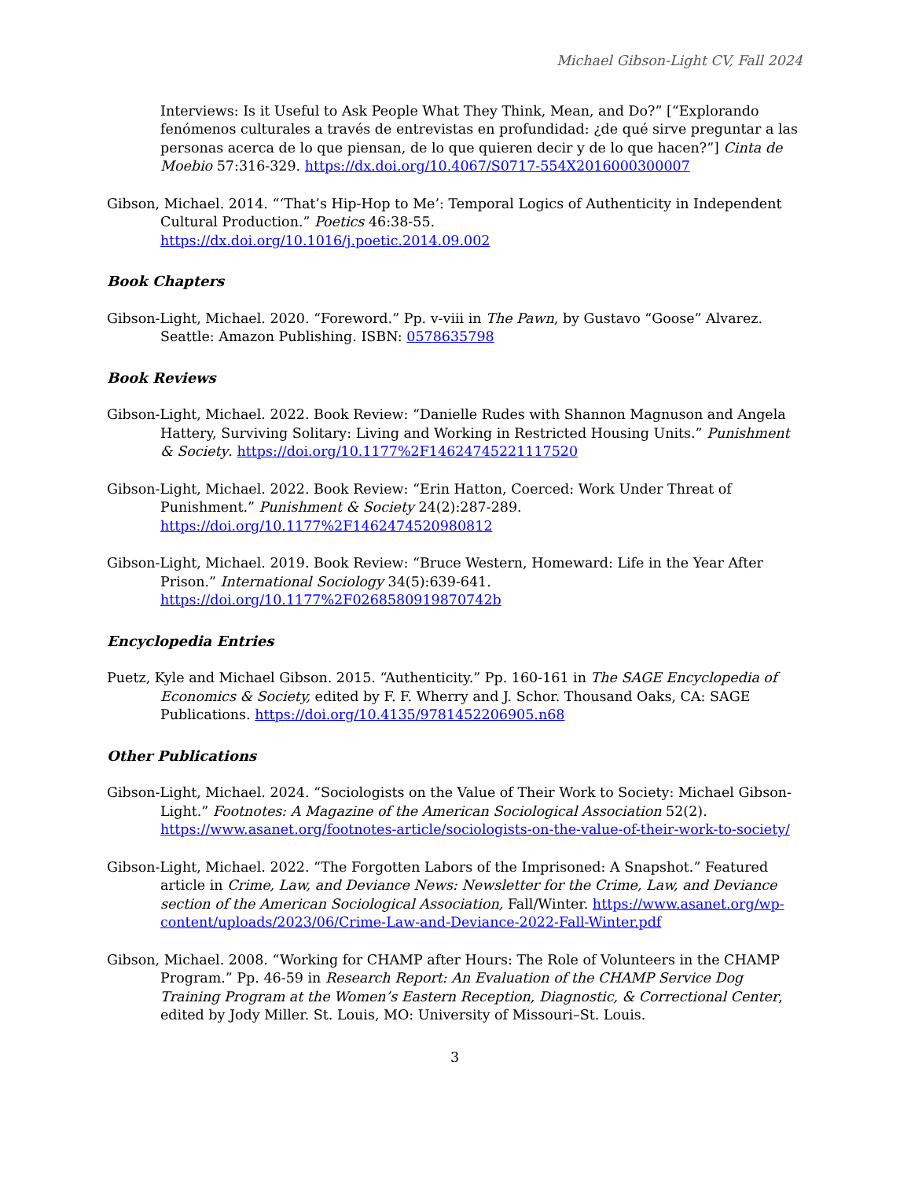Michael Gibson-Light CV, Fall 2024
Interviews: Is it Useful to Ask People What They Think, Mean, and Do?” [“Explorando fenómenos culturales a través de entrevistas en profundidad: ¿de qué sirve preguntar a las personas acerca de lo que piensan, de lo que quieren decir y de lo que hacen?”] Cinta de Moebio 57:316-329. https://dx.doi.org/10.4067/S0717-554X2016000300007
Gibson, Michael. 2014. “‘That’s Hip-Hop to Me’: Temporal Logics of Authenticity in Independent Cultural Production.” Poetics 46:38-55.
https://dx.doi.org/10.1016/j.poetic.2014.09.002
Book Chapters
Gibson-Light, Michael. 2020. “Foreword.” Pp. v-viii in The Pawn, by Gustavo “Goose” Alvarez. Seattle: Amazon Publishing. ISBN: 0578635798
Book Reviews
Gibson-Light, Michael. 2022. Book Review: “Danielle Rudes with Shannon Magnuson and Angela Hattery, Surviving Solitary: Living and Working in Restricted Housing Units.” Punishment & Society. https://doi.org/10.1177%2F14624745221117520
Gibson-Light, Michael. 2022. Book Review: “Erin Hatton, Coerced: Work Under Threat of Punishment.” Punishment & Society 24(2):287-289. https://doi.org/10.1177%2F1462474520980812
Gibson-Light, Michael. 2019. Book Review: “Bruce Western, Homeward: Life in the Year After Prison.” International Sociology 34(5):639-641. https://doi.org/10.1177%2F0268580919870742b
Encyclopedia Entries
Puetz, Kyle and Michael Gibson. 2015. “Authenticity.” Pp. 160-161 in The SAGE Encyclopedia of Economics & Society, edited by F. F. Wherry and J. Schor. Thousand Oaks, CA: SAGE Publications. https://doi.org/10.4135/9781452206905.n68
Other Publications
Gibson-Light, Michael. 2024. “Sociologists on the Value of Their Work to Society: Michael Gibson-Light.” Footnotes: A Magazine of the American Sociological Association 52(2). https://www.asanet.org/footnotes-article/sociologists-on-the-value-of-their-work-to-society/
Gibson-Light, Michael. 2022. “The Forgotten Labors of the Imprisoned: A Snapshot.” Featured article in Crime, Law, and Deviance News: Newsletter for the Crime, Law, and Deviance section of the American Sociological Association, Fall/Winter. https://www.asanet.org/wp-content/uploads/2023/06/Crime-Law-and-Deviance-2022-Fall-Winter.pdf
Gibson, Michael. 2008. “Working for CHAMP after Hours: The Role of Volunteers in the CHAMP Program.” Pp. 46-59 in Research Report: An Evaluation of the CHAMP Service Dog Training Program at the Women’s Eastern Reception, Diagnostic, & Correctional Center, edited by Jody Miller. St. Louis, MO: University of Missouri–St. Louis.
3